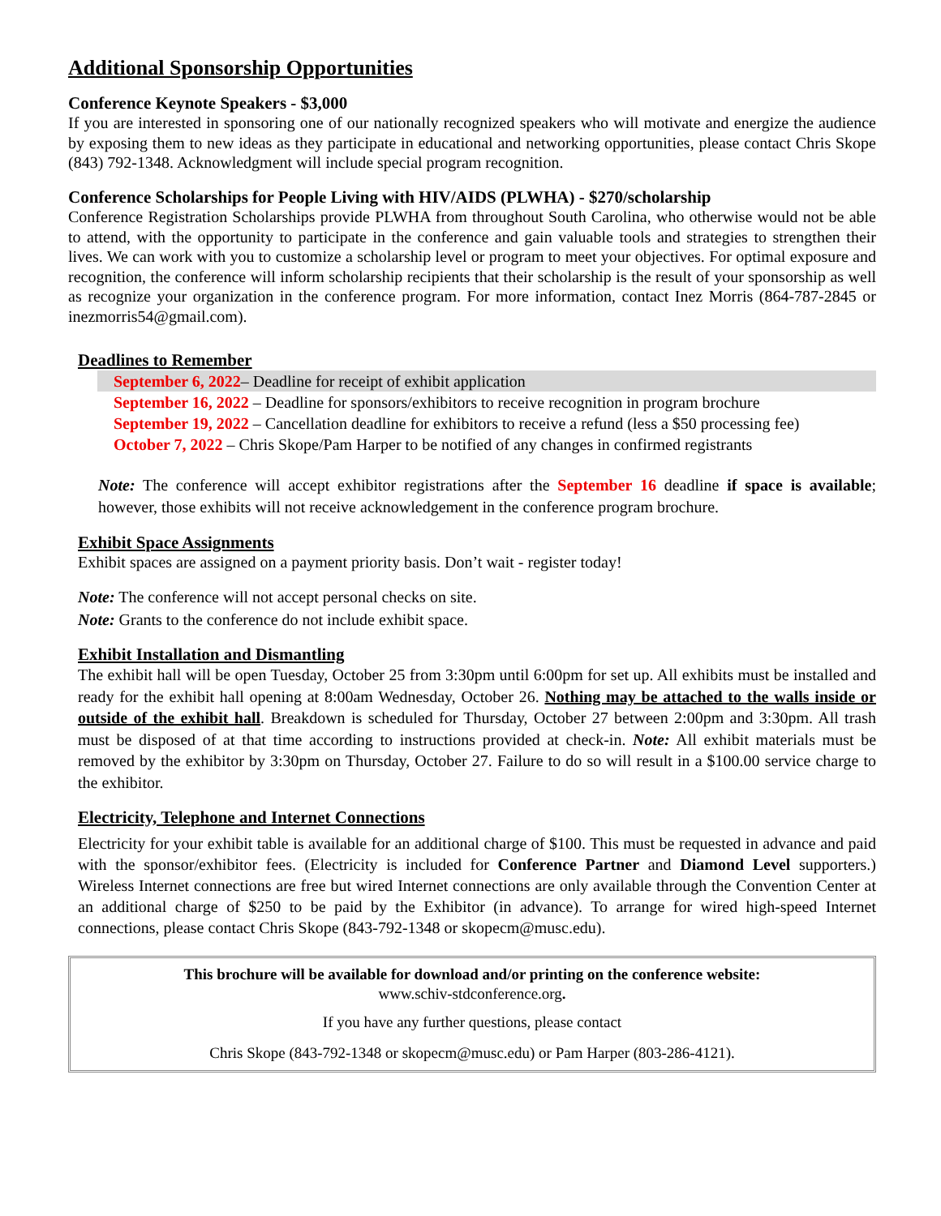Additional Sponsorship Opportunities
Conference Keynote Speakers - $3,000
If you are interested in sponsoring one of our nationally recognized speakers who will motivate and energize the audience by exposing them to new ideas as they participate in educational and networking opportunities, please contact Chris Skope (843) 792-1348. Acknowledgment will include special program recognition.
Conference Scholarships for People Living with HIV/AIDS (PLWHA) - $270/scholarship
Conference Registration Scholarships provide PLWHA from throughout South Carolina, who otherwise would not be able to attend, with the opportunity to participate in the conference and gain valuable tools and strategies to strengthen their lives. We can work with you to customize a scholarship level or program to meet your objectives. For optimal exposure and recognition, the conference will inform scholarship recipients that their scholarship is the result of your sponsorship as well as recognize your organization in the conference program. For more information, contact Inez Morris (864-787-2845 or inezmorris54@gmail.com).
Deadlines to Remember
September 6, 2022– Deadline for receipt of exhibit application
September 16, 2022 – Deadline for sponsors/exhibitors to receive recognition in program brochure
September 19, 2022 – Cancellation deadline for exhibitors to receive a refund (less a $50 processing fee)
October 7, 2022 – Chris Skope/Pam Harper to be notified of any changes in confirmed registrants
Note: The conference will accept exhibitor registrations after the September 16 deadline if space is available; however, those exhibits will not receive acknowledgement in the conference program brochure.
Exhibit Space Assignments
Exhibit spaces are assigned on a payment priority basis. Don’t wait - register today!
Note: The conference will not accept personal checks on site.
Note: Grants to the conference do not include exhibit space.
Exhibit Installation and Dismantling
The exhibit hall will be open Tuesday, October 25 from 3:30pm until 6:00pm for set up. All exhibits must be installed and ready for the exhibit hall opening at 8:00am Wednesday, October 26. Nothing may be attached to the walls inside or outside of the exhibit hall. Breakdown is scheduled for Thursday, October 27 between 2:00pm and 3:30pm. All trash must be disposed of at that time according to instructions provided at check-in. Note: All exhibit materials must be removed by the exhibitor by 3:30pm on Thursday, October 27. Failure to do so will result in a $100.00 service charge to the exhibitor.
Electricity, Telephone and Internet Connections
Electricity for your exhibit table is available for an additional charge of $100. This must be requested in advance and paid with the sponsor/exhibitor fees. (Electricity is included for Conference Partner and Diamond Level supporters.) Wireless Internet connections are free but wired Internet connections are only available through the Convention Center at an additional charge of $250 to be paid by the Exhibitor (in advance). To arrange for wired high-speed Internet connections, please contact Chris Skope (843-792-1348 or skopecm@musc.edu).
This brochure will be available for download and/or printing on the conference website:
www.schiv-stdconference.org.
If you have any further questions, please contact
Chris Skope (843-792-1348 or skopecm@musc.edu) or Pam Harper (803-286-4121).